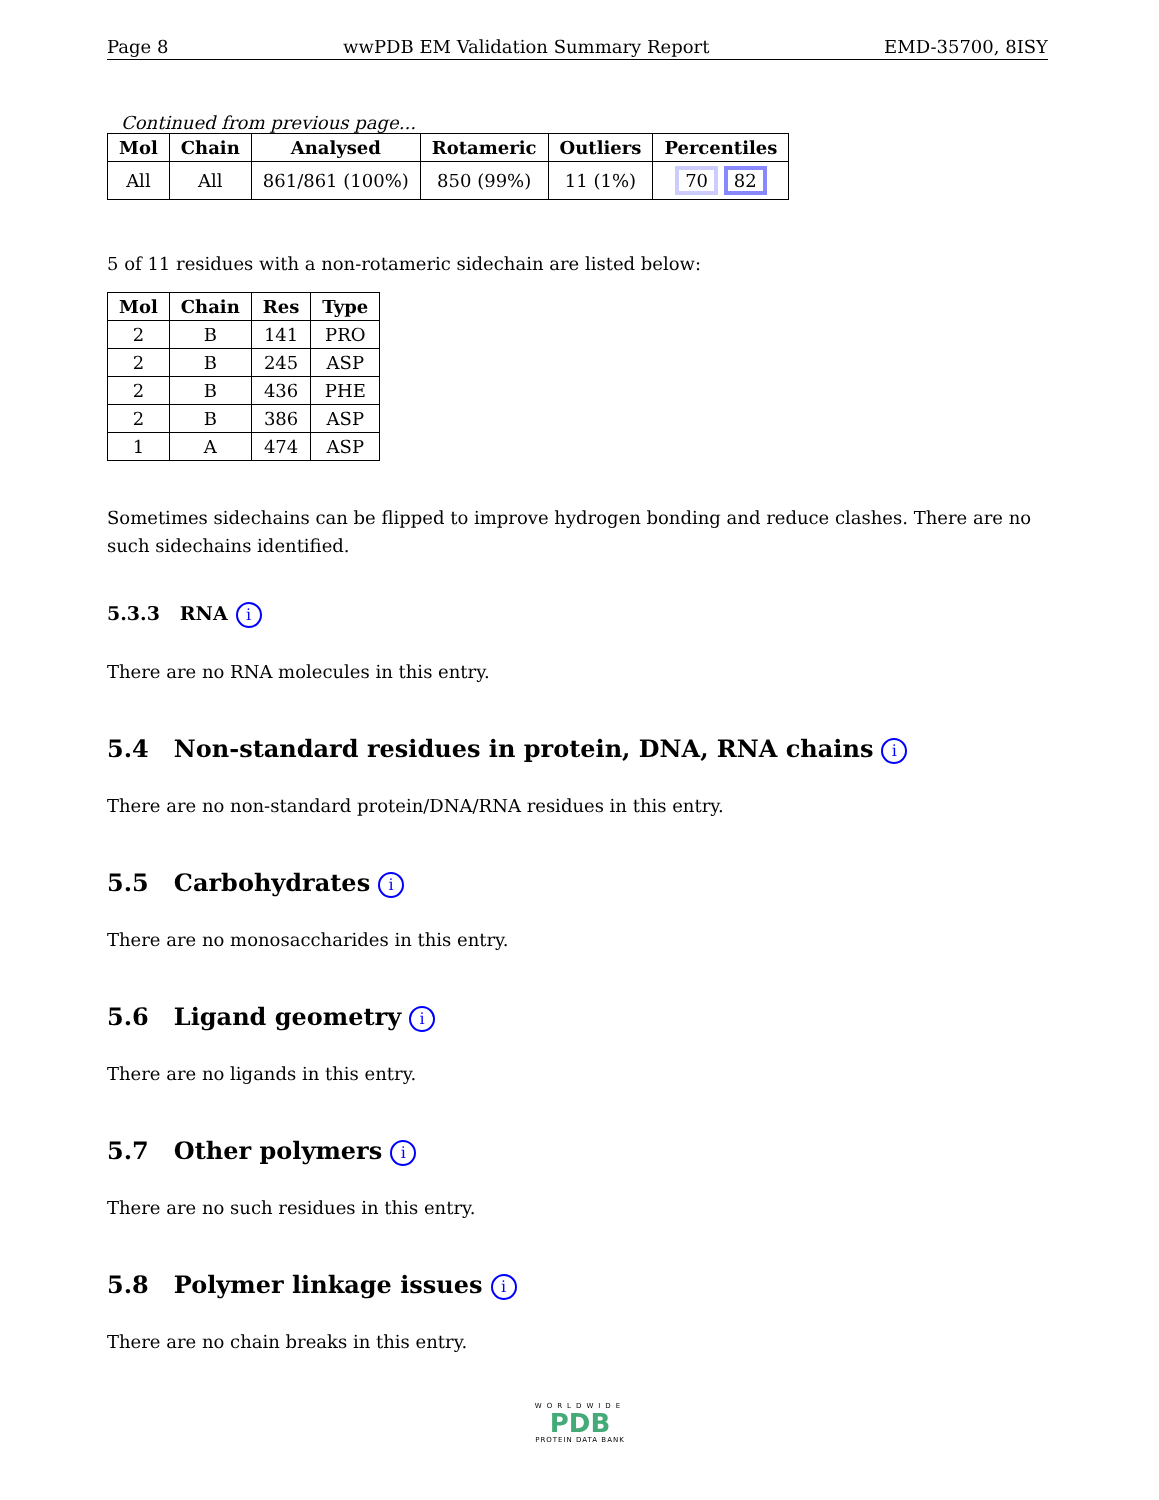Page 8 wwPDB EM Validation Summary Report EMD-35700, 8ISY
Continued from previous page...
| Mol | Chain | Analysed | Rotameric | Outliers | Percentiles |
| --- | --- | --- | --- | --- | --- |
| All | All | 861/861 (100%) | 850 (99%) | 11 (1%) | 70 82 |
5 of 11 residues with a non-rotameric sidechain are listed below:
| Mol | Chain | Res | Type |
| --- | --- | --- | --- |
| 2 | B | 141 | PRO |
| 2 | B | 245 | ASP |
| 2 | B | 436 | PHE |
| 2 | B | 386 | ASP |
| 1 | A | 474 | ASP |
Sometimes sidechains can be flipped to improve hydrogen bonding and reduce clashes. There are no such sidechains identified.
5.3.3 RNA i
There are no RNA molecules in this entry.
5.4 Non-standard residues in protein, DNA, RNA chains i
There are no non-standard protein/DNA/RNA residues in this entry.
5.5 Carbohydrates i
There are no monosaccharides in this entry.
5.6 Ligand geometry i
There are no ligands in this entry.
5.7 Other polymers i
There are no such residues in this entry.
5.8 Polymer linkage issues i
There are no chain breaks in this entry.
WORLDWIDE
PDB
PROTEIN DATA BANK